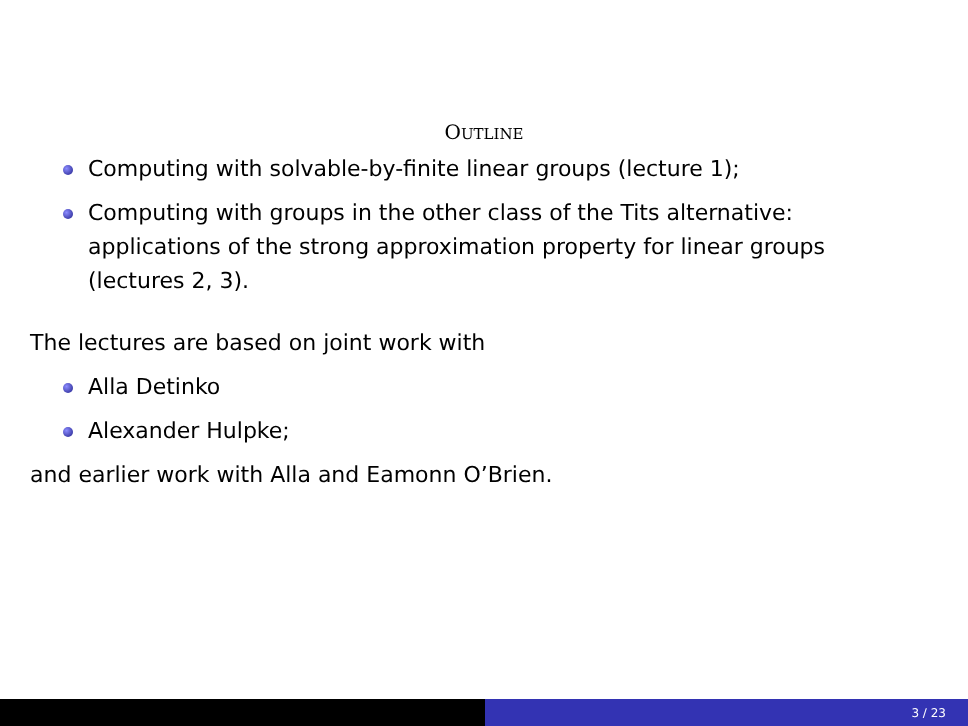OUTLINE
Computing with solvable-by-finite linear groups (lecture 1);
Computing with groups in the other class of the Tits alternative: applications of the strong approximation property for linear groups (lectures 2, 3).
The lectures are based on joint work with
Alla Detinko
Alexander Hulpke;
and earlier work with Alla and Eamonn O’Brien.
3 / 23